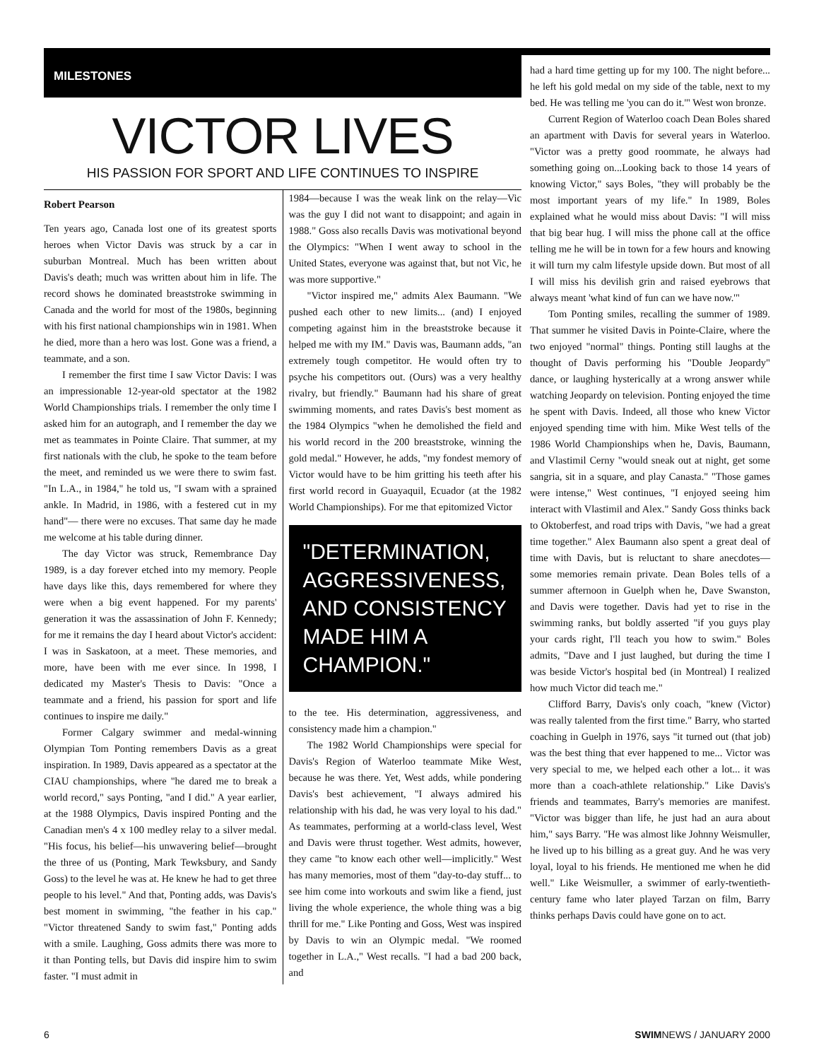MILESTONES
VICTOR LIVES
HIS PASSION FOR SPORT AND LIFE CONTINUES TO INSPIRE
Robert Pearson
Ten years ago, Canada lost one of its greatest sports heroes when Victor Davis was struck by a car in suburban Montreal. Much has been written about Davis's death; much was written about him in life. The record shows he dominated breaststroke swimming in Canada and the world for most of the 1980s, beginning with his first national championships win in 1981. When he died, more than a hero was lost. Gone was a friend, a teammate, and a son.
I remember the first time I saw Victor Davis: I was an impressionable 12-year-old spectator at the 1982 World Championships trials. I remember the only time I asked him for an autograph, and I remember the day we met as teammates in Pointe Claire. That summer, at my first nationals with the club, he spoke to the team before the meet, and reminded us we were there to swim fast. "In L.A., in 1984," he told us, "I swam with a sprained ankle. In Madrid, in 1986, with a festered cut in my hand"— there were no excuses. That same day he made me welcome at his table during dinner.
The day Victor was struck, Remembrance Day 1989, is a day forever etched into my memory. People have days like this, days remembered for where they were when a big event happened. For my parents' generation it was the assassination of John F. Kennedy; for me it remains the day I heard about Victor's accident: I was in Saskatoon, at a meet. These memories, and more, have been with me ever since. In 1998, I dedicated my Master's Thesis to Davis: "Once a teammate and a friend, his passion for sport and life continues to inspire me daily."
Former Calgary swimmer and medal-winning Olympian Tom Ponting remembers Davis as a great inspiration. In 1989, Davis appeared as a spectator at the CIAU championships, where "he dared me to break a world record," says Ponting, "and I did." A year earlier, at the 1988 Olympics, Davis inspired Ponting and the Canadian men's 4 x 100 medley relay to a silver medal. "His focus, his belief—his unwavering belief—brought the three of us (Ponting, Mark Tewksbury, and Sandy Goss) to the level he was at. He knew he had to get three people to his level." And that, Ponting adds, was Davis's best moment in swimming, "the feather in his cap." "Victor threatened Sandy to swim fast," Ponting adds with a smile. Laughing, Goss admits there was more to it than Ponting tells, but Davis did inspire him to swim faster. "I must admit in
1984—because I was the weak link on the relay—Vic was the guy I did not want to disappoint; and again in 1988." Goss also recalls Davis was motivational beyond the Olympics: "When I went away to school in the United States, everyone was against that, but not Vic, he was more supportive."
"Victor inspired me," admits Alex Baumann. "We pushed each other to new limits... (and) I enjoyed competing against him in the breaststroke because it helped me with my IM." Davis was, Baumann adds, "an extremely tough competitor. He would often try to psyche his competitors out. (Ours) was a very healthy rivalry, but friendly." Baumann had his share of great swimming moments, and rates Davis's best moment as the 1984 Olympics "when he demolished the field and his world record in the 200 breaststroke, winning the gold medal." However, he adds, "my fondest memory of Victor would have to be him gritting his teeth after his first world record in Guayaquil, Ecuador (at the 1982 World Championships). For me that epitomized Victor
"DETERMINATION, AGGRESSIVENESS, AND CONSISTENCY MADE HIM A CHAMPION."
to the tee. His determination, aggressiveness, and consistency made him a champion."
The 1982 World Championships were special for Davis's Region of Waterloo teammate Mike West, because he was there. Yet, West adds, while pondering Davis's best achievement, "I always admired his relationship with his dad, he was very loyal to his dad." As teammates, performing at a world-class level, West and Davis were thrust together. West admits, however, they came "to know each other well—implicitly." West has many memories, most of them "day-to-day stuff... to see him come into workouts and swim like a fiend, just living the whole experience, the whole thing was a big thrill for me." Like Ponting and Goss, West was inspired by Davis to win an Olympic medal. "We roomed together in L.A.," West recalls. "I had a bad 200 back, and
had a hard time getting up for my 100. The night before... he left his gold medal on my side of the table, next to my bed. He was telling me 'you can do it.'" West won bronze.
Current Region of Waterloo coach Dean Boles shared an apartment with Davis for several years in Waterloo. "Victor was a pretty good roommate, he always had something going on...Looking back to those 14 years of knowing Victor," says Boles, "they will probably be the most important years of my life." In 1989, Boles explained what he would miss about Davis: "I will miss that big bear hug. I will miss the phone call at the office telling me he will be in town for a few hours and knowing it will turn my calm lifestyle upside down. But most of all I will miss his devilish grin and raised eyebrows that always meant 'what kind of fun can we have now.'"
Tom Ponting smiles, recalling the summer of 1989. That summer he visited Davis in Pointe-Claire, where the two enjoyed "normal" things. Ponting still laughs at the thought of Davis performing his "Double Jeopardy" dance, or laughing hysterically at a wrong answer while watching Jeopardy on television. Ponting enjoyed the time he spent with Davis. Indeed, all those who knew Victor enjoyed spending time with him. Mike West tells of the 1986 World Championships when he, Davis, Baumann, and Vlastimil Cerny "would sneak out at night, get some sangria, sit in a square, and play Canasta." "Those games were intense," West continues, "I enjoyed seeing him interact with Vlastimil and Alex." Sandy Goss thinks back to Oktoberfest, and road trips with Davis, "we had a great time together." Alex Baumann also spent a great deal of time with Davis, but is reluctant to share anecdotes—some memories remain private. Dean Boles tells of a summer afternoon in Guelph when he, Dave Swanston, and Davis were together. Davis had yet to rise in the swimming ranks, but boldly asserted "if you guys play your cards right, I'll teach you how to swim." Boles admits, "Dave and I just laughed, but during the time I was beside Victor's hospital bed (in Montreal) I realized how much Victor did teach me."
Clifford Barry, Davis's only coach, "knew (Victor) was really talented from the first time." Barry, who started coaching in Guelph in 1976, says "it turned out (that job) was the best thing that ever happened to me... Victor was very special to me, we helped each other a lot... it was more than a coach-athlete relationship." Like Davis's friends and teammates, Barry's memories are manifest. "Victor was bigger than life, he just had an aura about him," says Barry. "He was almost like Johnny Weismuller, he lived up to his billing as a great guy. And he was very loyal, loyal to his friends. He mentioned me when he did well." Like Weismuller, a swimmer of early-twentieth-century fame who later played Tarzan on film, Barry thinks perhaps Davis could have gone on to act.
6 SWIMNEWS / JANUARY 2000